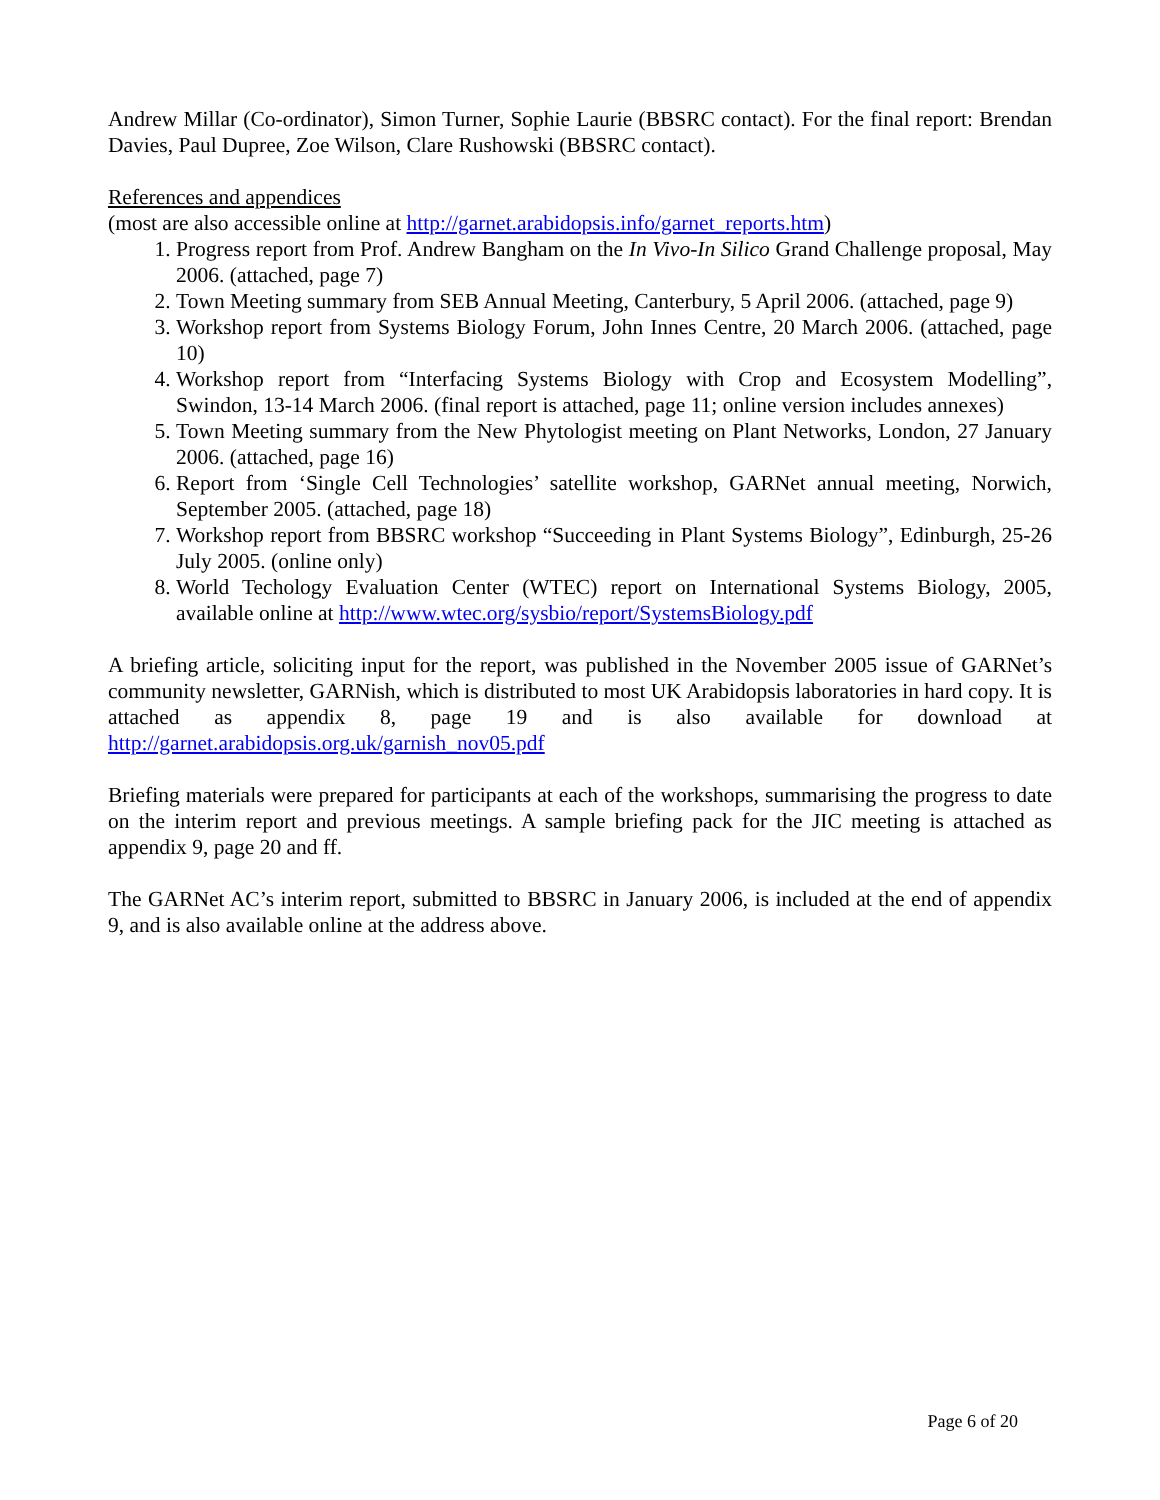Andrew Millar (Co-ordinator), Simon Turner, Sophie Laurie (BBSRC contact). For the final report: Brendan Davies, Paul Dupree, Zoe Wilson, Clare Rushowski (BBSRC contact).
References and appendices
(most are also accessible online at http://garnet.arabidopsis.info/garnet_reports.htm)
1. Progress report from Prof. Andrew Bangham on the In Vivo-In Silico Grand Challenge proposal, May 2006. (attached, page 7)
2. Town Meeting summary from SEB Annual Meeting, Canterbury, 5 April 2006. (attached, page 9)
3. Workshop report from Systems Biology Forum, John Innes Centre, 20 March 2006. (attached, page 10)
4. Workshop report from “Interfacing Systems Biology with Crop and Ecosystem Modelling”, Swindon, 13-14 March 2006. (final report is attached, page 11; online version includes annexes)
5. Town Meeting summary from the New Phytologist meeting on Plant Networks, London, 27 January 2006. (attached, page 16)
6. Report from ‘Single Cell Technologies’ satellite workshop, GARNet annual meeting, Norwich, September 2005. (attached, page 18)
7. Workshop report from BBSRC workshop “Succeeding in Plant Systems Biology”, Edinburgh, 25-26 July 2005. (online only)
8. World Techology Evaluation Center (WTEC) report on International Systems Biology, 2005, available online at http://www.wtec.org/sysbio/report/SystemsBiology.pdf
A briefing article, soliciting input for the report, was published in the November 2005 issue of GARNet’s community newsletter, GARNish, which is distributed to most UK Arabidopsis laboratories in hard copy. It is attached as appendix 8, page 19 and is also available for download at http://garnet.arabidopsis.org.uk/garnish_nov05.pdf
Briefing materials were prepared for participants at each of the workshops, summarising the progress to date on the interim report and previous meetings. A sample briefing pack for the JIC meeting is attached as appendix 9, page 20 and ff.
The GARNet AC’s interim report, submitted to BBSRC in January 2006, is included at the end of appendix 9, and is also available online at the address above.
Page 6 of 20